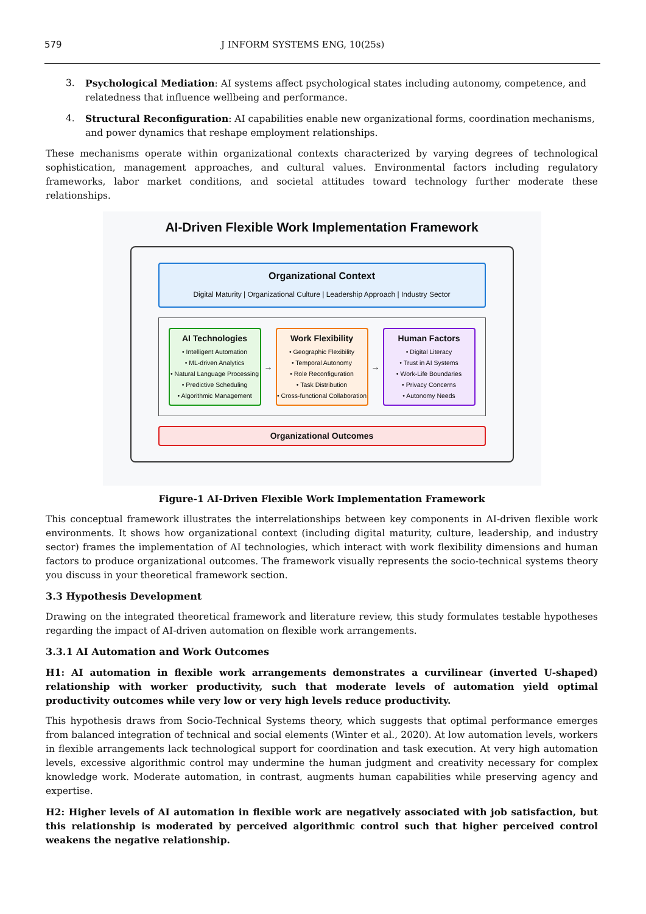579 J INFORM SYSTEMS ENG, 10(25s)
3. Psychological Mediation: AI systems affect psychological states including autonomy, competence, and relatedness that influence wellbeing and performance.
4. Structural Reconfiguration: AI capabilities enable new organizational forms, coordination mechanisms, and power dynamics that reshape employment relationships.
These mechanisms operate within organizational contexts characterized by varying degrees of technological sophistication, management approaches, and cultural values. Environmental factors including regulatory frameworks, labor market conditions, and societal attitudes toward technology further moderate these relationships.
AI-Driven Flexible Work Implementation Framework
Organizational Context
Digital Maturity | Organizational Culture | Leadership Approach | Industry Sector
AI Technologies
• Intelligent Automation
• ML-driven Analytics
• Natural Language Processing
• Predictive Scheduling
• Algorithmic Management
→
Work Flexibility
• Geographic Flexibility
• Temporal Autonomy
• Role Reconfiguration
• Task Distribution
• Cross-functional Collaboration
→
Human Factors
• Digital Literacy
• Trust in AI Systems
• Work-Life Boundaries
• Privacy Concerns
• Autonomy Needs
Organizational Outcomes
Figure-1 AI-Driven Flexible Work Implementation Framework
This conceptual framework illustrates the interrelationships between key components in AI-driven flexible work environments. It shows how organizational context (including digital maturity, culture, leadership, and industry sector) frames the implementation of AI technologies, which interact with work flexibility dimensions and human factors to produce organizational outcomes. The framework visually represents the socio-technical systems theory you discuss in your theoretical framework section.
3.3 Hypothesis Development
Drawing on the integrated theoretical framework and literature review, this study formulates testable hypotheses regarding the impact of AI-driven automation on flexible work arrangements.
3.3.1 AI Automation and Work Outcomes
H1: AI automation in flexible work arrangements demonstrates a curvilinear (inverted U-shaped) relationship with worker productivity, such that moderate levels of automation yield optimal productivity outcomes while very low or very high levels reduce productivity.
This hypothesis draws from Socio-Technical Systems theory, which suggests that optimal performance emerges from balanced integration of technical and social elements (Winter et al., 2020). At low automation levels, workers in flexible arrangements lack technological support for coordination and task execution. At very high automation levels, excessive algorithmic control may undermine the human judgment and creativity necessary for complex knowledge work. Moderate automation, in contrast, augments human capabilities while preserving agency and expertise.
H2: Higher levels of AI automation in flexible work are negatively associated with job satisfaction, but this relationship is moderated by perceived algorithmic control such that higher perceived control weakens the negative relationship.